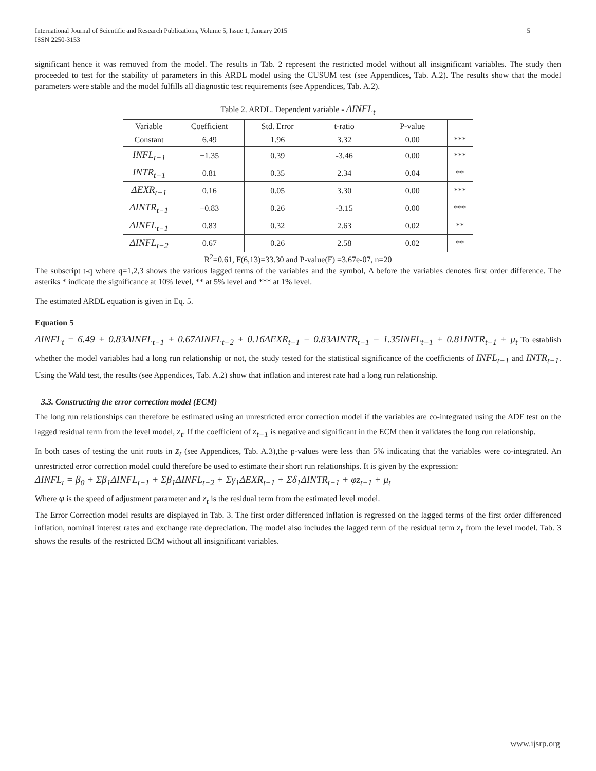International Journal of Scientific and Research Publications, Volume 5, Issue 1, January 2015
ISSN 2250-3153
5
significant hence it was removed from the model. The results in Tab. 2 represent the restricted model without all insignificant variables. The study then proceeded to test for the stability of parameters in this ARDL model using the CUSUM test (see Appendices, Tab. A.2). The results show that the model parameters were stable and the model fulfills all diagnostic test requirements (see Appendices, Tab. A.2).
Table 2. ARDL. Dependent variable - ΔINFL<sub>t</sub>
| Variable | Coefficient | Std. Error | t-ratio | P-value | |
| --- | --- | --- | --- | --- | --- |
| Constant | 6.49 | 1.96 | 3.32 | 0.00 | *** |
| INFL<sub>t−1</sub> | −1.35 | 0.39 | -3.46 | 0.00 | *** |
| INTR<sub>t−1</sub> | 0.81 | 0.35 | 2.34 | 0.04 | ** |
| ΔEXR<sub>t−1</sub> | 0.16 | 0.05 | 3.30 | 0.00 | *** |
| ΔINTR<sub>t−1</sub> | −0.83 | 0.26 | -3.15 | 0.00 | *** |
| ΔINFL<sub>t−1</sub> | 0.83 | 0.32 | 2.63 | 0.02 | ** |
| ΔINFL<sub>t−2</sub> | 0.67 | 0.26 | 2.58 | 0.02 | ** |
R<sup>2</sup>=0.61, F(6,13)=33.30 and P-value(F) =3.67e-07, n=20
The subscript t-q where q=1,2,3 shows the various lagged terms of the variables and the symbol, Δ before the variables denotes first order difference. The asteriks * indicate the significance at 10% level, ** at 5% level and *** at 1% level.
The estimated ARDL equation is given in Eq. 5.
Equation 5
ΔINFL<sub>t</sub> = 6.49 + 0.83ΔINFL<sub>t−1</sub> + 0.67ΔINFL<sub>t−2</sub> + 0.16ΔEXR<sub>t−1</sub> − 0.83ΔINTR<sub>t−1</sub> − 1.35INFL<sub>t−1</sub> + 0.81INTR<sub>t−1</sub> + μ<sub>t</sub> To establish whether the model variables had a long run relationship or not, the study tested for the statistical significance of the coefficients of INFL<sub>t−1</sub> and INTR<sub>t−1</sub>. Using the Wald test, the results (see Appendices, Tab. A.2) show that inflation and interest rate had a long run relationship.
3.3. Constructing the error correction model (ECM)
The long run relationships can therefore be estimated using an unrestricted error correction model if the variables are co-integrated using the ADF test on the lagged residual term from the level model, z<sub>t</sub>. If the coefficient of z<sub>t−1</sub> is negative and significant in the ECM then it validates the long run relationship.
In both cases of testing the unit roots in z<sub>t</sub> (see Appendices, Tab. A.3),the p-values were less than 5% indicating that the variables were co-integrated. An unrestricted error correction model could therefore be used to estimate their short run relationships. It is given by the expression:
ΔINFL<sub>t</sub> = β<sub>0</sub> + Σβ<sub>1</sub>ΔINFL<sub>t−1</sub> + Σβ<sub>1</sub>ΔINFL<sub>t−2</sub> + Σγ<sub>1</sub>ΔEXR<sub>t−1</sub> + Σδ<sub>1</sub>ΔINTR<sub>t−1</sub> + φz<sub>t−1</sub> + μ<sub>t</sub>
Where φ is the speed of adjustment parameter and z<sub>t</sub> is the residual term from the estimated level model.
The Error Correction model results are displayed in Tab. 3. The first order differenced inflation is regressed on the lagged terms of the first order differenced inflation, nominal interest rates and exchange rate depreciation. The model also includes the lagged term of the residual term z<sub>t</sub> from the level model. Tab. 3 shows the results of the restricted ECM without all insignificant variables.
www.ijsrp.org